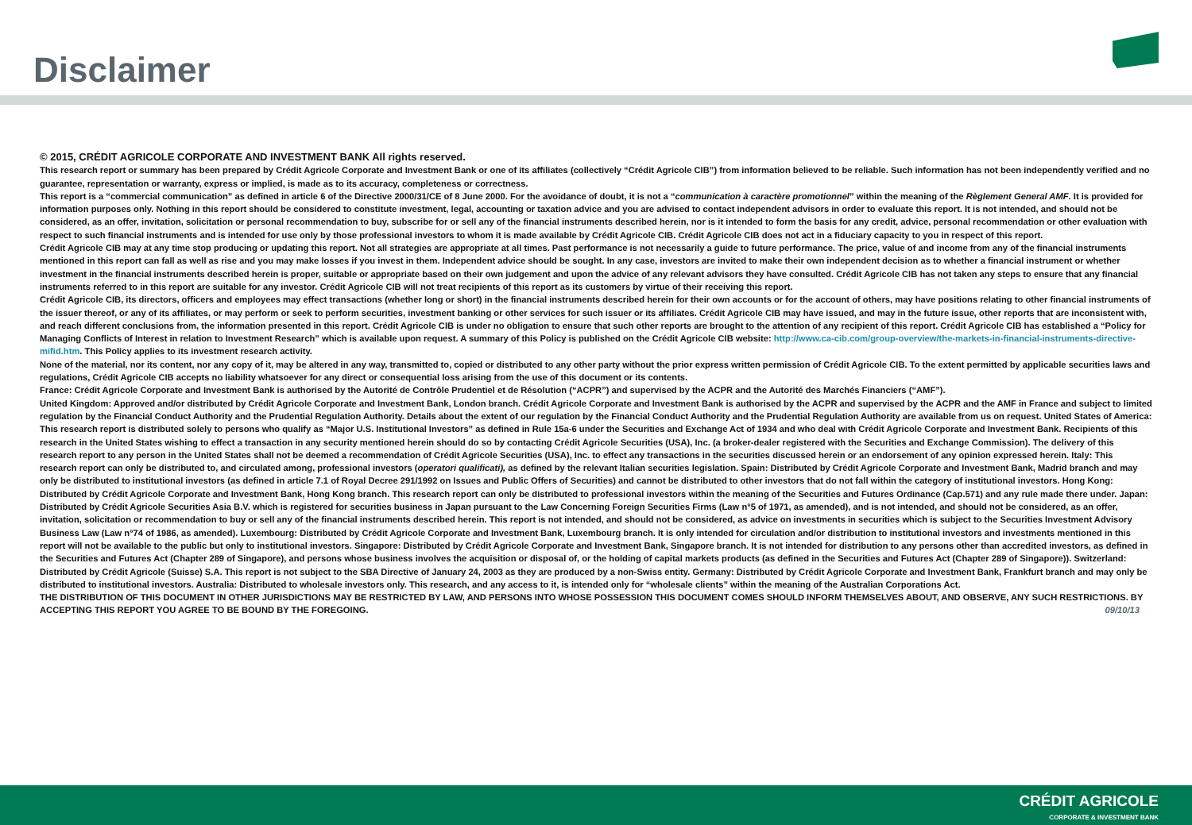Disclaimer
© 2015, CRÉDIT AGRICOLE CORPORATE AND INVESTMENT BANK All rights reserved.
This research report or summary has been prepared by Crédit Agricole Corporate and Investment Bank or one of its affiliates (collectively “Crédit Agricole CIB”) from information believed to be reliable. Such information has not been independently verified and no guarantee, representation or warranty, express or implied, is made as to its accuracy, completeness or correctness.
This report is a “commercial communication” as defined in article 6 of the Directive 2000/31/CE of 8 June 2000. For the avoidance of doubt, it is not a “communication à caractère promotionnel” within the meaning of the Règlement General AMF. It is provided for information purposes only. Nothing in this report should be considered to constitute investment, legal, accounting or taxation advice and you are advised to contact independent advisors in order to evaluate this report. It is not intended, and should not be considered, as an offer, invitation, solicitation or personal recommendation to buy, subscribe for or sell any of the financial instruments described herein, nor is it intended to form the basis for any credit, advice, personal recommendation or other evaluation with respect to such financial instruments and is intended for use only by those professional investors to whom it is made available by Crédit Agricole CIB. Crédit Agricole CIB does not act in a fiduciary capacity to you in respect of this report.
Crédit Agricole CIB may at any time stop producing or updating this report. Not all strategies are appropriate at all times. Past performance is not necessarily a guide to future performance. The price, value of and income from any of the financial instruments mentioned in this report can fall as well as rise and you may make losses if you invest in them. Independent advice should be sought. In any case, investors are invited to make their own independent decision as to whether a financial instrument or whether investment in the financial instruments described herein is proper, suitable or appropriate based on their own judgement and upon the advice of any relevant advisors they have consulted. Crédit Agricole CIB has not taken any steps to ensure that any financial instruments referred to in this report are suitable for any investor. Crédit Agricole CIB will not treat recipients of this report as its customers by virtue of their receiving this report.
Crédit Agricole CIB, its directors, officers and employees may effect transactions (whether long or short) in the financial instruments described herein for their own accounts or for the account of others, may have positions relating to other financial instruments of the issuer thereof, or any of its affiliates, or may perform or seek to perform securities, investment banking or other services for such issuer or its affiliates. Crédit Agricole CIB may have issued, and may in the future issue, other reports that are inconsistent with, and reach different conclusions from, the information presented in this report. Crédit Agricole CIB is under no obligation to ensure that such other reports are brought to the attention of any recipient of this report. Crédit Agricole CIB has established a “Policy for Managing Conflicts of Interest in relation to Investment Research” which is available upon request. A summary of this Policy is published on the Crédit Agricole CIB website: http://www.ca-cib.com/group-overview/the-markets-in-financial-instruments-directive-mifid.htm. This Policy applies to its investment research activity.
None of the material, nor its content, nor any copy of it, may be altered in any way, transmitted to, copied or distributed to any other party without the prior express written permission of Crédit Agricole CIB. To the extent permitted by applicable securities laws and regulations, Crédit Agricole CIB accepts no liability whatsoever for any direct or consequential loss arising from the use of this document or its contents.
France: Crédit Agricole Corporate and Investment Bank is authorised by the Autorité de Contrôle Prudentiel et de Résolution (“ACPR”) and supervised by the ACPR and the Autorité des Marchés Financiers (“AMF”).
United Kingdom: Approved and/or distributed by Crédit Agricole Corporate and Investment Bank, London branch. Crédit Agricole Corporate and Investment Bank is authorised by the ACPR and supervised by the ACPR and the AMF in France and subject to limited regulation by the Financial Conduct Authority and the Prudential Regulation Authority. Details about the extent of our regulation by the Financial Conduct Authority and the Prudential Regulation Authority are available from us on request. United States of America: This research report is distributed solely to persons who qualify as “Major U.S. Institutional Investors” as defined in Rule 15a-6 under the Securities and Exchange Act of 1934 and who deal with Crédit Agricole Corporate and Investment Bank. Recipients of this research in the United States wishing to effect a transaction in any security mentioned herein should do so by contacting Crédit Agricole Securities (USA), Inc. (a broker-dealer registered with the Securities and Exchange Commission). The delivery of this research report to any person in the United States shall not be deemed a recommendation of Crédit Agricole Securities (USA), Inc. to effect any transactions in the securities discussed herein or an endorsement of any opinion expressed herein. Italy: This research report can only be distributed to, and circulated among, professional investors (operatori qualificati), as defined by the relevant Italian securities legislation. Spain: Distributed by Crédit Agricole Corporate and Investment Bank, Madrid branch and may only be distributed to institutional investors (as defined in article 7.1 of Royal Decree 291/1992 on Issues and Public Offers of Securities) and cannot be distributed to other investors that do not fall within the category of institutional investors. Hong Kong: Distributed by Crédit Agricole Corporate and Investment Bank, Hong Kong branch. This research report can only be distributed to professional investors within the meaning of the Securities and Futures Ordinance (Cap.571) and any rule made there under. Japan: Distributed by Crédit Agricole Securities Asia B.V. which is registered for securities business in Japan pursuant to the Law Concerning Foreign Securities Firms (Law n°5 of 1971, as amended), and is not intended, and should not be considered, as an offer, invitation, solicitation or recommendation to buy or sell any of the financial instruments described herein. This report is not intended, and should not be considered, as advice on investments in securities which is subject to the Securities Investment Advisory Business Law (Law n°74 of 1986, as amended). Luxembourg: Distributed by Crédit Agricole Corporate and Investment Bank, Luxembourg branch. It is only intended for circulation and/or distribution to institutional investors and investments mentioned in this report will not be available to the public but only to institutional investors. Singapore: Distributed by Crédit Agricole Corporate and Investment Bank, Singapore branch. It is not intended for distribution to any persons other than accredited investors, as defined in the Securities and Futures Act (Chapter 289 of Singapore), and persons whose business involves the acquisition or disposal of, or the holding of capital markets products (as defined in the Securities and Futures Act (Chapter 289 of Singapore)). Switzerland: Distributed by Crédit Agricole (Suisse) S.A. This report is not subject to the SBA Directive of January 24, 2003 as they are produced by a non-Swiss entity. Germany: Distributed by Crédit Agricole Corporate and Investment Bank, Frankfurt branch and may only be distributed to institutional investors. Australia: Distributed to wholesale investors only. This research, and any access to it, is intended only for “wholesale clients” within the meaning of the Australian Corporations Act.
THE DISTRIBUTION OF THIS DOCUMENT IN OTHER JURISDICTIONS MAY BE RESTRICTED BY LAW, AND PERSONS INTO WHOSE POSSESSION THIS DOCUMENT COMES SHOULD INFORM THEMSELVES ABOUT, AND OBSERVE, ANY SUCH RESTRICTIONS. BY ACCEPTING THIS REPORT YOU AGREE TO BE BOUND BY THE FOREGOING. 09/10/13
CRÉDIT AGRICOLE
CORPORATE & INVESTMENT BANK